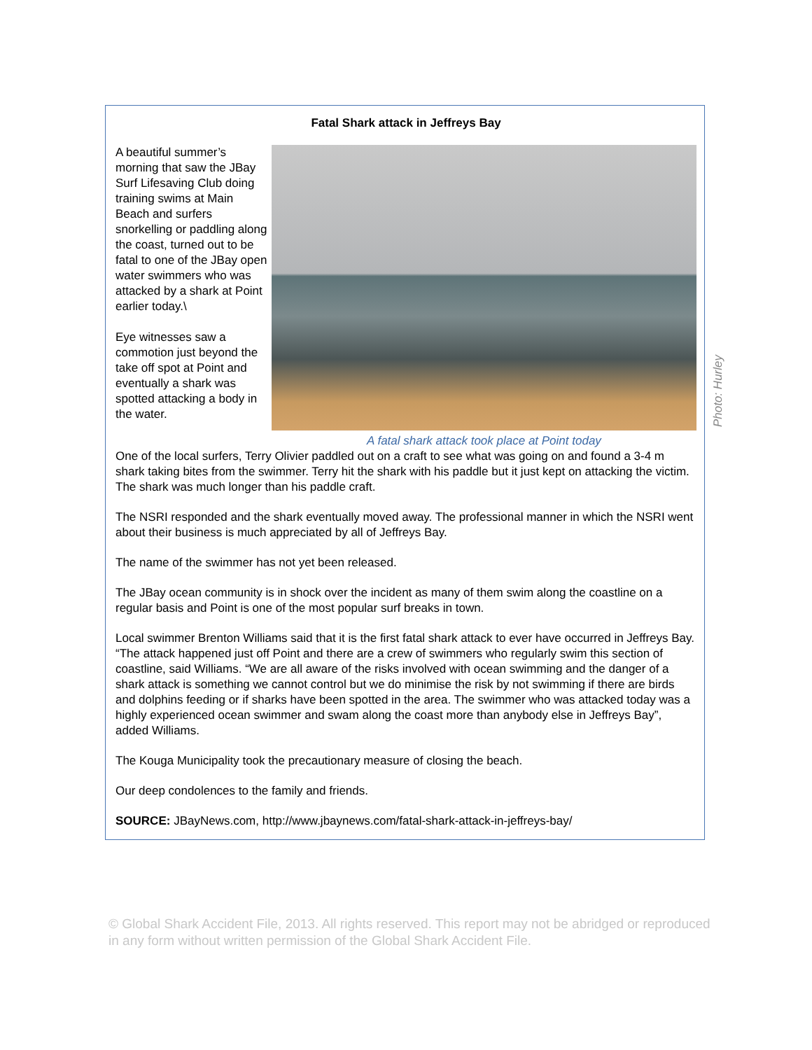Fatal Shark attack in Jeffreys Bay
A beautiful summer’s morning that saw the JBay Surf Lifesaving Club doing training swims at Main Beach and surfers snorkelling or paddling along the coast, turned out to be fatal to one of the JBay open water swimmers who was attacked by a shark at Point earlier today.\
Eye witnesses saw a commotion just beyond the take off spot at Point and eventually a shark was spotted attacking a body in the water.
A fatal shark attack took place at Point today
One of the local surfers, Terry Olivier paddled out on a craft to see what was going on and found a 3-4 m shark taking bites from the swimmer. Terry hit the shark with his paddle but it just kept on attacking the victim. The shark was much longer than his paddle craft.
The NSRI responded and the shark eventually moved away. The professional manner in which the NSRI went about their business is much appreciated by all of Jeffreys Bay.
The name of the swimmer has not yet been released.
The JBay ocean community is in shock over the incident as many of them swim along the coastline on a regular basis and Point is one of the most popular surf breaks in town.
Local swimmer Brenton Williams said that it is the first fatal shark attack to ever have occurred in Jeffreys Bay. “The attack happened just off Point and there are a crew of swimmers who regularly swim this section of coastline, said Williams. “We are all aware of the risks involved with ocean swimming and the danger of a shark attack is something we cannot control but we do minimise the risk by not swimming if there are birds and dolphins feeding or if sharks have been spotted in the area. The swimmer who was attacked today was a highly experienced ocean swimmer and swam along the coast more than anybody else in Jeffreys Bay”, added Williams.
The Kouga Municipality took the precautionary measure of closing the beach.
Our deep condolences to the family and friends.
SOURCE: JBayNews.com, http://www.jbaynews.com/fatal-shark-attack-in-jeffreys-bay/
Photo: Hurley
© Global Shark Accident File, 2013. All rights reserved. This report may not be abridged or reproduced in any form without written permission of the Global Shark Accident File.